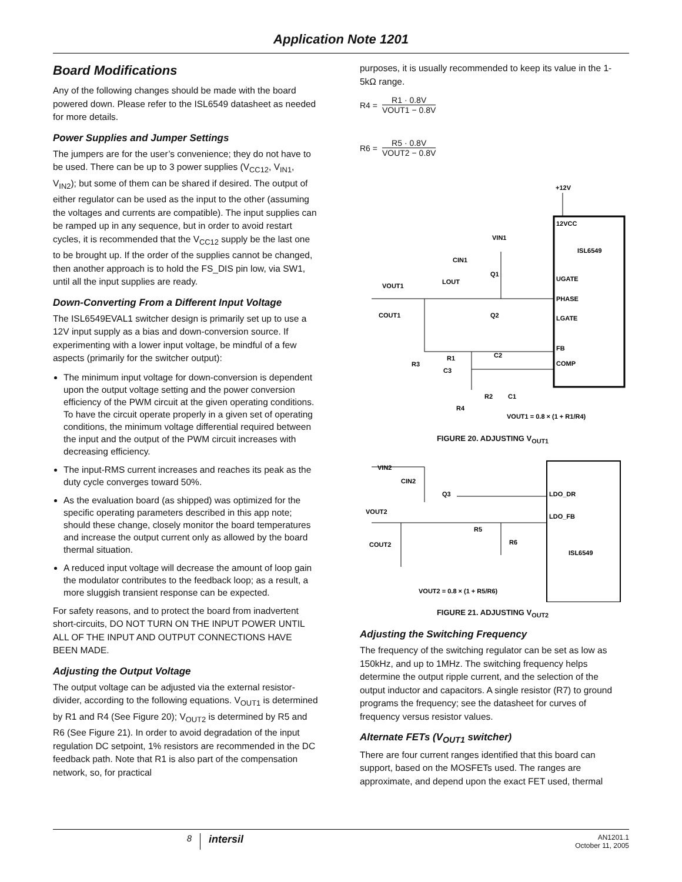Application Note 1201
Board Modifications
Any of the following changes should be made with the board powered down. Please refer to the ISL6549 datasheet as needed for more details.
Power Supplies and Jumper Settings
The jumpers are for the user’s convenience; they do not have to be used. There can be up to 3 power supplies (V<sub>CC12</sub>, V<sub>IN1</sub>, V<sub>IN2</sub>); but some of them can be shared if desired. The output of either regulator can be used as the input to the other (assuming the voltages and currents are compatible). The input supplies can be ramped up in any sequence, but in order to avoid restart cycles, it is recommended that the V<sub>CC12</sub> supply be the last one to be brought up. If the order of the supplies cannot be changed, then another approach is to hold the FS_DIS pin low, via SW1, until all the input supplies are ready.
Down-Converting From a Different Input Voltage
The ISL6549EVAL1 switcher design is primarily set up to use a 12V input supply as a bias and down-conversion source. If experimenting with a lower input voltage, be mindful of a few aspects (primarily for the switcher output):
The minimum input voltage for down-conversion is dependent upon the output voltage setting and the power conversion efficiency of the PWM circuit at the given operating conditions. To have the circuit operate properly in a given set of operating conditions, the minimum voltage differential required between the input and the output of the PWM circuit increases with decreasing efficiency.
The input-RMS current increases and reaches its peak as the duty cycle converges toward 50%.
As the evaluation board (as shipped) was optimized for the specific operating parameters described in this app note; should these change, closely monitor the board temperatures and increase the output current only as allowed by the board thermal situation.
A reduced input voltage will decrease the amount of loop gain the modulator contributes to the feedback loop; as a result, a more sluggish transient response can be expected.
For safety reasons, and to protect the board from inadvertent short-circuits, DO NOT TURN ON THE INPUT POWER UNTIL ALL OF THE INPUT AND OUTPUT CONNECTIONS HAVE BEEN MADE.
Adjusting the Output Voltage
The output voltage can be adjusted via the external resistor-divider, according to the following equations. V<sub>OUT1</sub> is determined by R1 and R4 (See Figure 20); V<sub>OUT2</sub> is determined by R5 and R6 (See Figure 21). In order to avoid degradation of the input regulation DC setpoint, 1% resistors are recommended in the DC feedback path. Note that R1 is also part of the compensation network, so, for practical
purposes, it is usually recommended to keep its value in the 1-5kΩ range.
R4 = R1 · 0.8V VOUT1 − 0.8V
R6 = R5 · 0.8V VOUT2 − 0.8V
+12V
12VCC
ISL6549
UGATE
PHASE
LGATE
FB
COMP
VIN1
CIN1
Q1
LOUT
VOUT1
COUT1
Q2
R1
C2
R3
C3
R2
C1
R4
VOUT1 = 0.8 × (1 + R1/R4)
FIGURE 20. ADJUSTING V<sub>OUT1</sub>
VIN2
CIN2
Q3
LDO_DR
VOUT2
LDO_FB
R5
R6
COUT2
ISL6549
VOUT2 = 0.8 × (1 + R5/R6)
FIGURE 21. ADJUSTING V<sub>OUT2</sub>
Adjusting the Switching Frequency
The frequency of the switching regulator can be set as low as 150kHz, and up to 1MHz. The switching frequency helps determine the output ripple current, and the selection of the output inductor and capacitors. A single resistor (R7) to ground programs the frequency; see the datasheet for curves of frequency versus resistor values.
Alternate FETs (V<sub>OUT1</sub> switcher)
There are four current ranges identified that this board can support, based on the MOSFETs used. The ranges are approximate, and depend upon the exact FET used, thermal
8 intersil AN1201.1
October 11, 2005